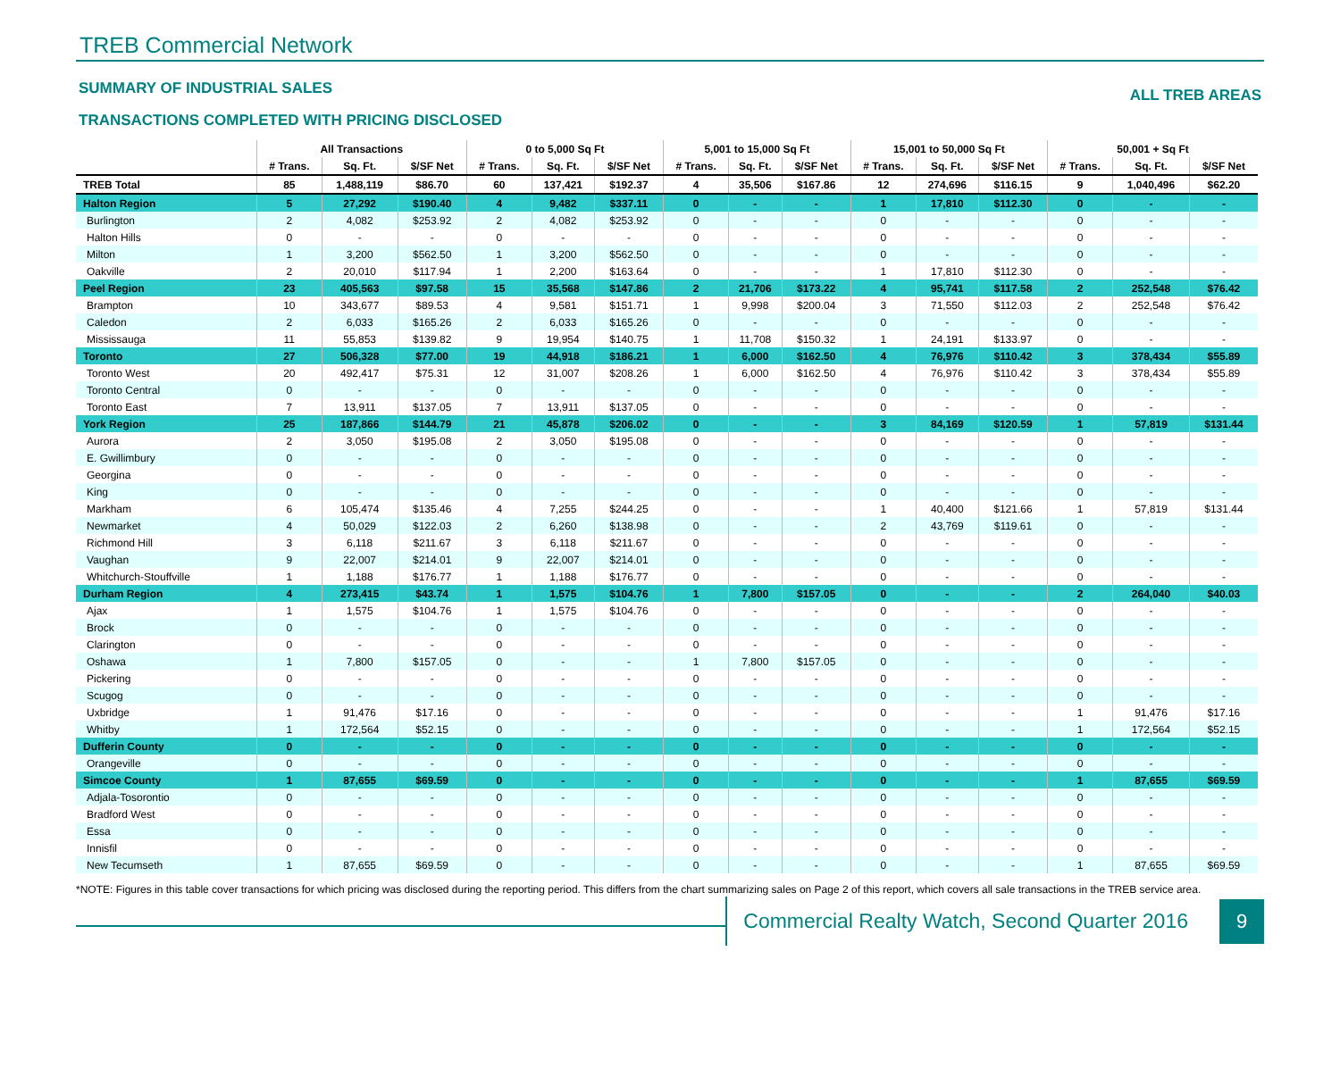TREB Commercial Network
SUMMARY OF INDUSTRIAL SALES ALL TREB AREAS
TRANSACTIONS COMPLETED WITH PRICING DISCLOSED
| | All Transactions | | | 0 to 5,000 Sq Ft | | | 5,001 to 15,000 Sq Ft | | | 15,001 to 50,000 Sq Ft | | | 50,001 + Sq Ft | | |
| --- | --- | --- | --- | --- | --- | --- | --- | --- | --- | --- | --- | --- | --- | --- | --- |
| | # Trans. | Sq. Ft. | $/SF Net | # Trans. | Sq. Ft. | $/SF Net | # Trans. | Sq. Ft. | $/SF Net | # Trans. | Sq. Ft. | $/SF Net | # Trans. | Sq. Ft. | $/SF Net |
| TREB Total | 85 | 1,488,119 | $86.70 | 60 | 137,421 | $192.37 | 4 | 35,506 | $167.86 | 12 | 274,696 | $116.15 | 9 | 1,040,496 | $62.20 |
| Halton Region | 5 | 27,292 | $190.40 | 4 | 9,482 | $337.11 | 0 | - | - | 1 | 17,810 | $112.30 | 0 | - | - |
| Burlington | 2 | 4,082 | $253.92 | 2 | 4,082 | $253.92 | 0 | - | - | 0 | - | - | 0 | - | - |
| Halton Hills | 0 | - | - | 0 | - | - | 0 | - | - | 0 | - | - | 0 | - | - |
| Milton | 1 | 3,200 | $562.50 | 1 | 3,200 | $562.50 | 0 | - | - | 0 | - | - | 0 | - | - |
| Oakville | 2 | 20,010 | $117.94 | 1 | 2,200 | $163.64 | 0 | - | - | 1 | 17,810 | $112.30 | 0 | - | - |
| Peel Region | 23 | 405,563 | $97.58 | 15 | 35,568 | $147.86 | 2 | 21,706 | $173.22 | 4 | 95,741 | $117.58 | 2 | 252,548 | $76.42 |
| Brampton | 10 | 343,677 | $89.53 | 4 | 9,581 | $151.71 | 1 | 9,998 | $200.04 | 3 | 71,550 | $112.03 | 2 | 252,548 | $76.42 |
| Caledon | 2 | 6,033 | $165.26 | 2 | 6,033 | $165.26 | 0 | - | - | 0 | - | - | 0 | - | - |
| Mississauga | 11 | 55,853 | $139.82 | 9 | 19,954 | $140.75 | 1 | 11,708 | $150.32 | 1 | 24,191 | $133.97 | 0 | - | - |
| Toronto | 27 | 506,328 | $77.00 | 19 | 44,918 | $186.21 | 1 | 6,000 | $162.50 | 4 | 76,976 | $110.42 | 3 | 378,434 | $55.89 |
| Toronto West | 20 | 492,417 | $75.31 | 12 | 31,007 | $208.26 | 1 | 6,000 | $162.50 | 4 | 76,976 | $110.42 | 3 | 378,434 | $55.89 |
| Toronto Central | 0 | - | - | 0 | - | - | 0 | - | - | 0 | - | - | 0 | - | - |
| Toronto East | 7 | 13,911 | $137.05 | 7 | 13,911 | $137.05 | 0 | - | - | 0 | - | - | 0 | - | - |
| York Region | 25 | 187,866 | $144.79 | 21 | 45,878 | $206.02 | 0 | - | - | 3 | 84,169 | $120.59 | 1 | 57,819 | $131.44 |
| Aurora | 2 | 3,050 | $195.08 | 2 | 3,050 | $195.08 | 0 | - | - | 0 | - | - | 0 | - | - |
| E. Gwillimbury | 0 | - | - | 0 | - | - | 0 | - | - | 0 | - | - | 0 | - | - |
| Georgina | 0 | - | - | 0 | - | - | 0 | - | - | 0 | - | - | 0 | - | - |
| King | 0 | - | - | 0 | - | - | 0 | - | - | 0 | - | - | 0 | - | - |
| Markham | 6 | 105,474 | $135.46 | 4 | 7,255 | $244.25 | 0 | - | - | 1 | 40,400 | $121.66 | 1 | 57,819 | $131.44 |
| Newmarket | 4 | 50,029 | $122.03 | 2 | 6,260 | $138.98 | 0 | - | - | 2 | 43,769 | $119.61 | 0 | - | - |
| Richmond Hill | 3 | 6,118 | $211.67 | 3 | 6,118 | $211.67 | 0 | - | - | 0 | - | - | 0 | - | - |
| Vaughan | 9 | 22,007 | $214.01 | 9 | 22,007 | $214.01 | 0 | - | - | 0 | - | - | 0 | - | - |
| Whitchurch-Stouffville | 1 | 1,188 | $176.77 | 1 | 1,188 | $176.77 | 0 | - | - | 0 | - | - | 0 | - | - |
| Durham Region | 4 | 273,415 | $43.74 | 1 | 1,575 | $104.76 | 1 | 7,800 | $157.05 | 0 | - | - | 2 | 264,040 | $40.03 |
| Ajax | 1 | 1,575 | $104.76 | 1 | 1,575 | $104.76 | 0 | - | - | 0 | - | - | 0 | - | - |
| Brock | 0 | - | - | 0 | - | - | 0 | - | - | 0 | - | - | 0 | - | - |
| Clarington | 0 | - | - | 0 | - | - | 0 | - | - | 0 | - | - | 0 | - | - |
| Oshawa | 1 | 7,800 | $157.05 | 0 | - | - | 1 | 7,800 | $157.05 | 0 | - | - | 0 | - | - |
| Pickering | 0 | - | - | 0 | - | - | 0 | - | - | 0 | - | - | 0 | - | - |
| Scugog | 0 | - | - | 0 | - | - | 0 | - | - | 0 | - | - | 0 | - | - |
| Uxbridge | 1 | 91,476 | $17.16 | 0 | - | - | 0 | - | - | 0 | - | - | 1 | 91,476 | $17.16 |
| Whitby | 1 | 172,564 | $52.15 | 0 | - | - | 0 | - | - | 0 | - | - | 1 | 172,564 | $52.15 |
| Dufferin County | 0 | - | - | 0 | - | - | 0 | - | - | 0 | - | - | 0 | - | - |
| Orangeville | 0 | - | - | 0 | - | - | 0 | - | - | 0 | - | - | 0 | - | - |
| Simcoe County | 1 | 87,655 | $69.59 | 0 | - | - | 0 | - | - | 0 | - | - | 1 | 87,655 | $69.59 |
| Adjala-Tosorontio | 0 | - | - | 0 | - | - | 0 | - | - | 0 | - | - | 0 | - | - |
| Bradford West | 0 | - | - | 0 | - | - | 0 | - | - | 0 | - | - | 0 | - | - |
| Essa | 0 | - | - | 0 | - | - | 0 | - | - | 0 | - | - | 0 | - | - |
| Innisfil | 0 | - | - | 0 | - | - | 0 | - | - | 0 | - | - | 0 | - | - |
| New Tecumseth | 1 | 87,655 | $69.59 | 0 | - | - | 0 | - | - | 0 | - | - | 1 | 87,655 | $69.59 |
*NOTE: Figures in this table cover transactions for which pricing was disclosed during the reporting period. This differs from the chart summarizing sales on Page 2 of this report, which covers all sale transactions in the TREB service area.
Commercial Realty Watch, Second Quarter 2016
9